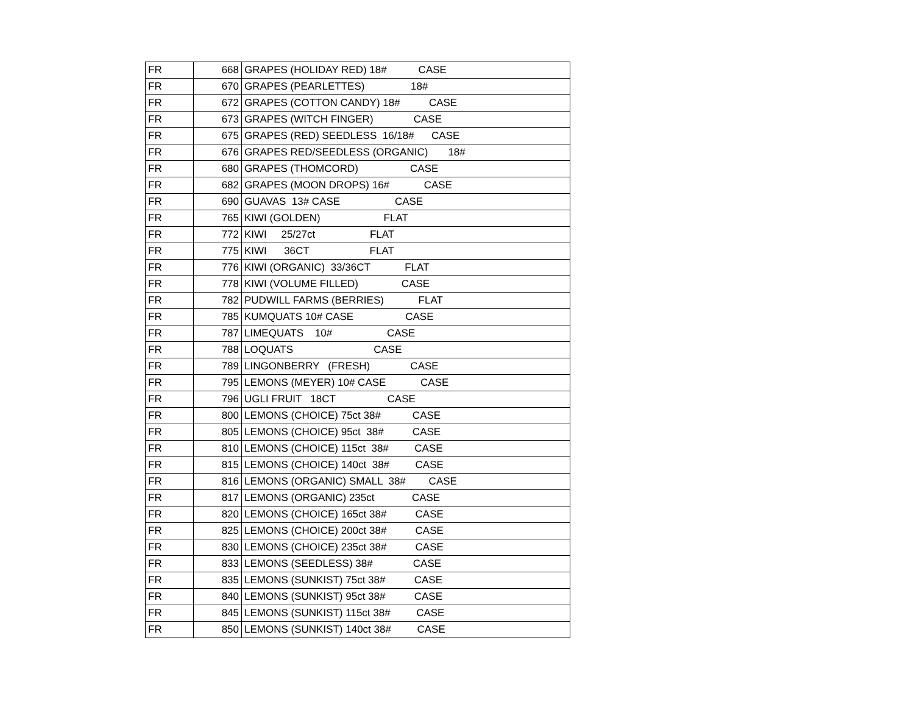| FR | 668 | GRAPES (HOLIDAY RED) 18# CASE |
| FR | 670 | GRAPES (PEARLETTES) 18# |
| FR | 672 | GRAPES (COTTON CANDY) 18# CASE |
| FR | 673 | GRAPES (WITCH FINGER) CASE |
| FR | 675 | GRAPES (RED) SEEDLESS 16/18# CASE |
| FR | 676 | GRAPES RED/SEEDLESS (ORGANIC) 18# |
| FR | 680 | GRAPES (THOMCORD) CASE |
| FR | 682 | GRAPES (MOON DROPS) 16# CASE |
| FR | 690 | GUAVAS 13# CASE CASE |
| FR | 765 | KIWI (GOLDEN) FLAT |
| FR | 772 | KIWI 25/27ct FLAT |
| FR | 775 | KIWI 36CT FLAT |
| FR | 776 | KIWI (ORGANIC) 33/36CT FLAT |
| FR | 778 | KIWI (VOLUME FILLED) CASE |
| FR | 782 | PUDWILL FARMS (BERRIES) FLAT |
| FR | 785 | KUMQUATS 10# CASE CASE |
| FR | 787 | LIMEQUATS 10# CASE |
| FR | 788 | LOQUATS CASE |
| FR | 789 | LINGONBERRY (FRESH) CASE |
| FR | 795 | LEMONS (MEYER) 10# CASE CASE |
| FR | 796 | UGLI FRUIT 18CT CASE |
| FR | 800 | LEMONS (CHOICE) 75ct 38# CASE |
| FR | 805 | LEMONS (CHOICE) 95ct 38# CASE |
| FR | 810 | LEMONS (CHOICE) 115ct 38# CASE |
| FR | 815 | LEMONS (CHOICE) 140ct 38# CASE |
| FR | 816 | LEMONS (ORGANIC) SMALL 38# CASE |
| FR | 817 | LEMONS (ORGANIC) 235ct CASE |
| FR | 820 | LEMONS (CHOICE) 165ct 38# CASE |
| FR | 825 | LEMONS (CHOICE) 200ct 38# CASE |
| FR | 830 | LEMONS (CHOICE) 235ct 38# CASE |
| FR | 833 | LEMONS (SEEDLESS) 38# CASE |
| FR | 835 | LEMONS (SUNKIST) 75ct 38# CASE |
| FR | 840 | LEMONS (SUNKIST) 95ct 38# CASE |
| FR | 845 | LEMONS (SUNKIST) 115ct 38# CASE |
| FR | 850 | LEMONS (SUNKIST) 140ct 38# CASE |